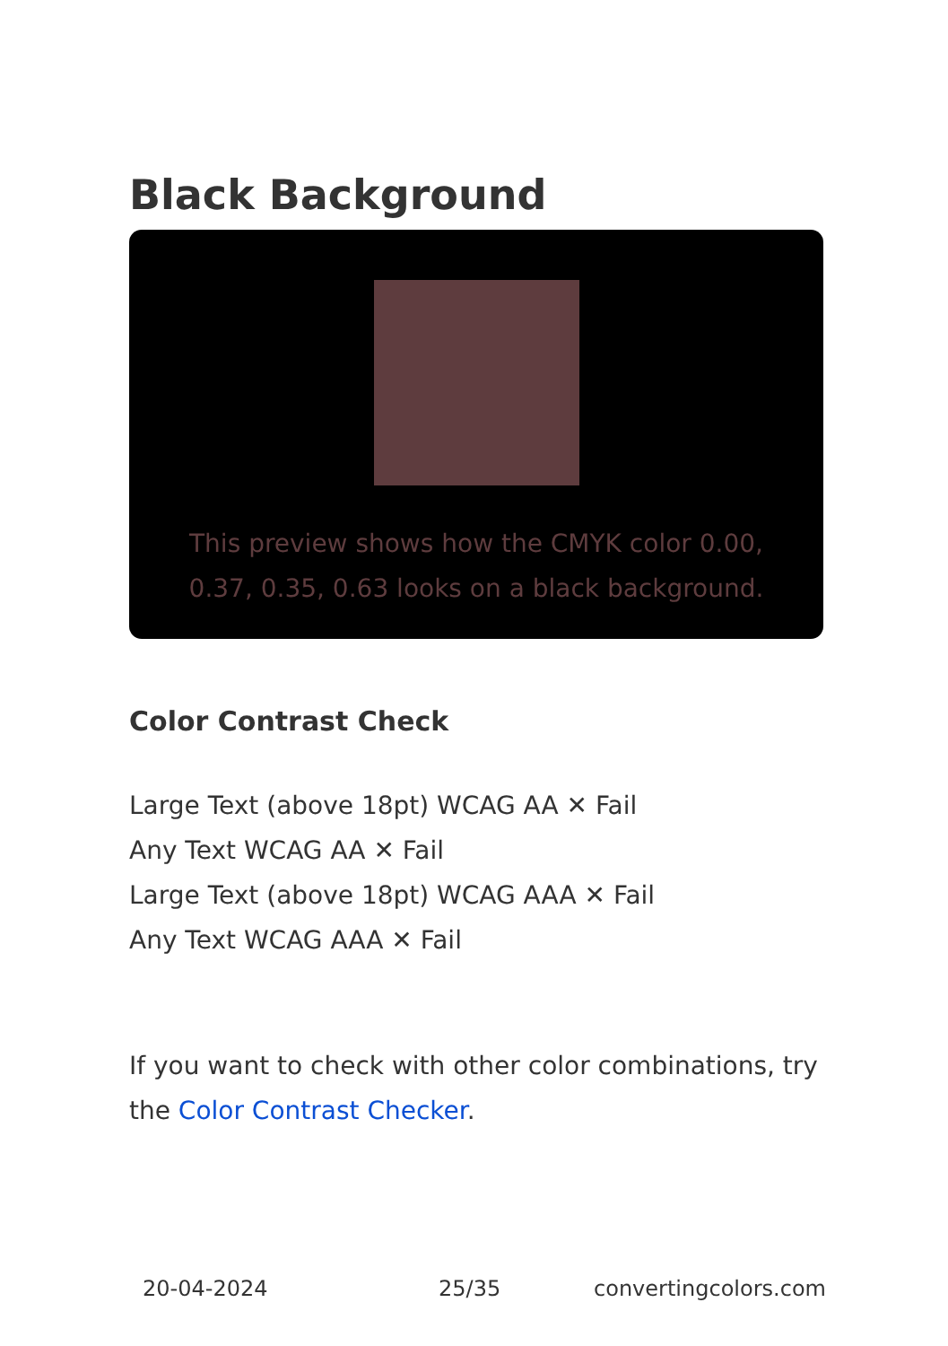Black Background
This preview shows how the CMYK color 0.00, 0.37, 0.35, 0.63 looks on a black background.
Color Contrast Check
Large Text (above 18pt) WCAG AA ✕ Fail
Any Text WCAG AA ✕ Fail
Large Text (above 18pt) WCAG AAA ✕ Fail
Any Text WCAG AAA ✕ Fail
If you want to check with other color combinations, try the Color Contrast Checker.
20-04-2024 25/35 convertingcolors.com